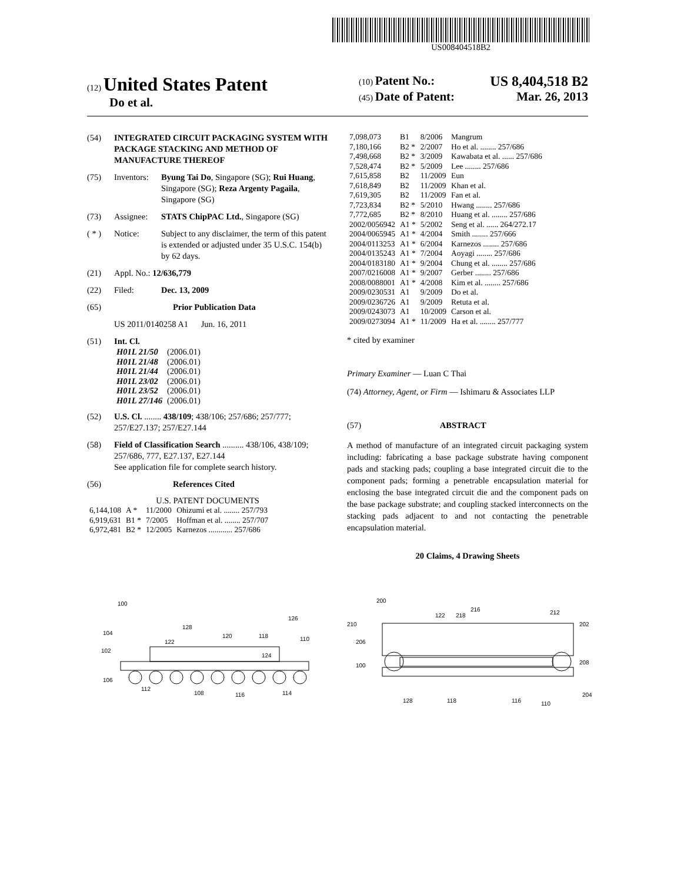US008404518B2
(12) United States Patent
Do et al.
(10) Patent No.: US 8,404,518 B2
(45) Date of Patent: Mar. 26, 2013
(54) INTEGRATED CIRCUIT PACKAGING SYSTEM WITH PACKAGE STACKING AND METHOD OF MANUFACTURE THEREOF
(75) Inventors: Byung Tai Do, Singapore (SG); Rui Huang, Singapore (SG); Reza Argenty Pagaila, Singapore (SG)
(73) Assignee: STATS ChipPAC Ltd., Singapore (SG)
( * ) Notice: Subject to any disclaimer, the term of this patent is extended or adjusted under 35 U.S.C. 154(b) by 62 days.
(21) Appl. No.: 12/636,779
(22) Filed: Dec. 13, 2009
(65) Prior Publication Data
US 2011/0140258 A1 Jun. 16, 2011
(51) Int. Cl.
| H01L 21/50 | (2006.01) |
| H01L 21/48 | (2006.01) |
| H01L 21/44 | (2006.01) |
| H01L 23/02 | (2006.01) |
| H01L 23/52 | (2006.01) |
| H01L 27/146 | (2006.01) |
(52) U.S. Cl. ........ 438/109; 438/106; 257/686; 257/777; 257/E27.137; 257/E27.144
(58) Field of Classification Search .......... 438/106, 438/109; 257/686, 777, E27.137, E27.144
See application file for complete search history.
(56) References Cited
U.S. PATENT DOCUMENTS
| 6,144,108 | A * | 11/2000 | Ohizumi et al. ........ 257/793 |
| 6,919,631 | B1 * | 7/2005 | Hoffman et al. ........ 257/707 |
| 6,972,481 | B2 * | 12/2005 | Karnezos ............ 257/686 |
| 7,098,073 | B1 | 8/2006 | Mangrum |
| 7,180,166 | B2 * | 2/2007 | Ho et al. ........ 257/686 |
| 7,498,668 | B2 * | 3/2009 | Kawabata et al. ...... 257/686 |
| 7,528,474 | B2 * | 5/2009 | Lee ........ 257/686 |
| 7,615,858 | B2 | 11/2009 | Eun |
| 7,618,849 | B2 | 11/2009 | Khan et al. |
| 7,619,305 | B2 | 11/2009 | Fan et al. |
| 7,723,834 | B2 * | 5/2010 | Hwang ........ 257/686 |
| 7,772,685 | B2 * | 8/2010 | Huang et al. ........ 257/686 |
| 2002/0056942 | A1 * | 5/2002 | Seng et al. ...... 264/272.17 |
| 2004/0065945 | A1 * | 4/2004 | Smith ........ 257/666 |
| 2004/0113253 | A1 * | 6/2004 | Karnezos ........ 257/686 |
| 2004/0135243 | A1 * | 7/2004 | Aoyagi ........ 257/686 |
| 2004/0183180 | A1 * | 9/2004 | Chung et al. ........ 257/686 |
| 2007/0216008 | A1 * | 9/2007 | Gerber ........ 257/686 |
| 2008/0088001 | A1 * | 4/2008 | Kim et al. ........ 257/686 |
| 2009/0230531 | A1 | 9/2009 | Do et al. |
| 2009/0236726 | A1 | 9/2009 | Retuta et al. |
| 2009/0243073 | A1 | 10/2009 | Carson et al. |
| 2009/0273094 | A1 * | 11/2009 | Ha et al. ........ 257/777 |
* cited by examiner
Primary Examiner — Luan C Thai
(74) Attorney, Agent, or Firm — Ishimaru & Associates LLP
(57) ABSTRACT
A method of manufacture of an integrated circuit packaging system including: fabricating a base package substrate having component pads and stacking pads; coupling a base integrated circuit die to the component pads; forming a penetrable encapsulation material for enclosing the base integrated circuit die and the component pads on the base package substrate; and coupling stacked interconnects on the stacking pads adjacent to and not contacting the penetrable encapsulation material.
20 Claims, 4 Drawing Sheets
100
104
102
106
112
108
116
114
128
122
120
118
126
110
124
200
210
206
100
216
122
218
212
202
208
204
128
118
116
110